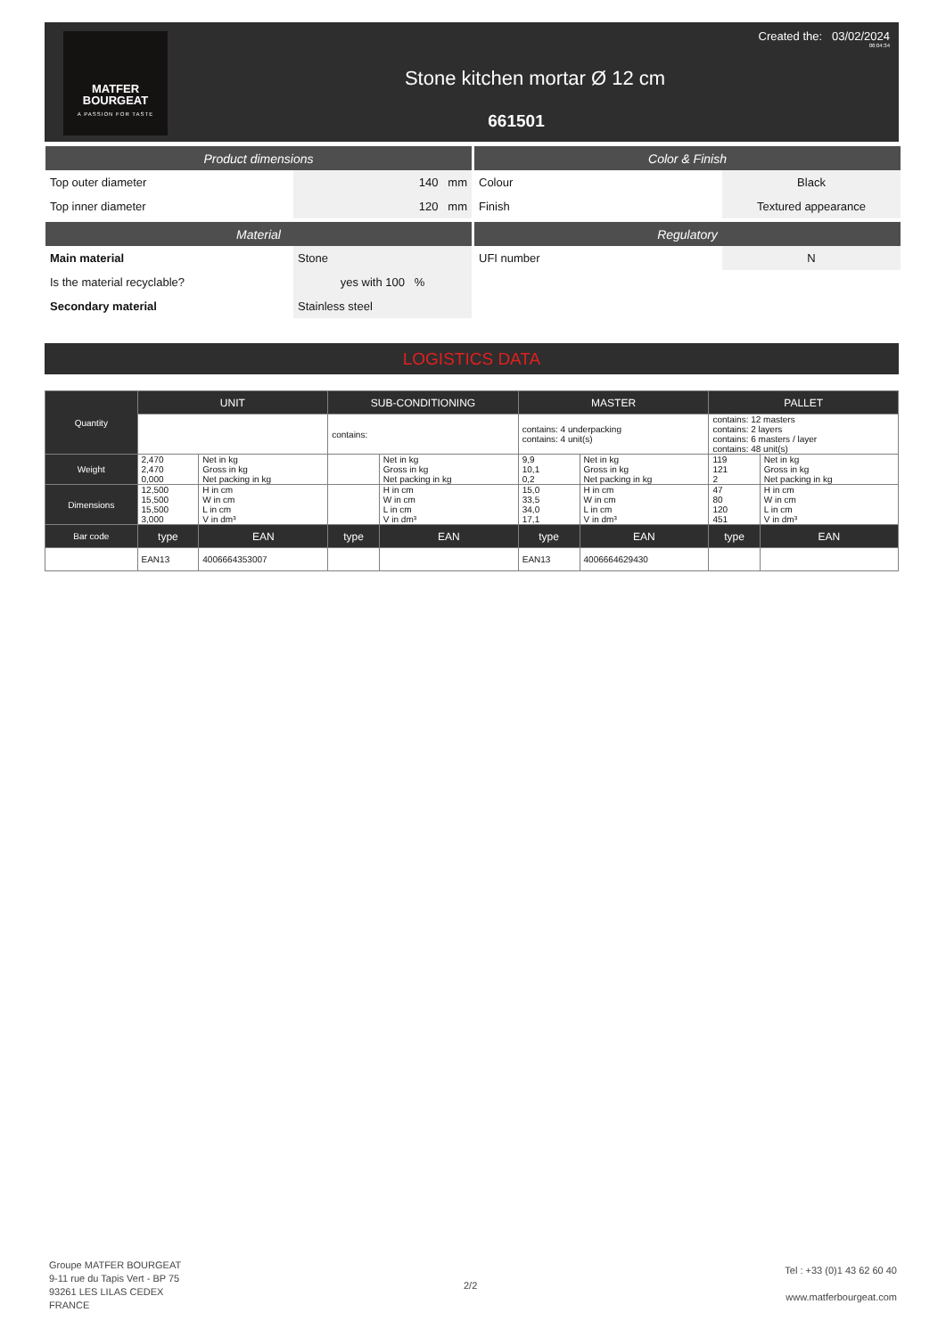MATFER
BOURGEAT
A PASSION FOR TASTE
Created the: 03/02/2024
06:04:34
Stone kitchen mortar Ø 12 cm
661501
| Product dimensions | |
| --- | --- |
| Top outer diameter | 140 mm |
| Top inner diameter | 120 mm |
| Material | |
| --- | --- |
| Main material | Stone |
| Is the material recyclable? | yes with 100 % |
| Secondary material | Stainless steel |
| Color & Finish | |
| --- | --- |
| Colour | Black |
| Finish | Textured appearance |
| Regulatory | |
| --- | --- |
| UFI number | N |
LOGISTICS DATA
| Quantity | UNIT | | SUB-CONDITIONING | | MASTER | | PALLET | |
| | | | contains: | | contains: 4 underpacking contains: 4 unit(s) | | contains: 12 masters contains: 2 layers contains: 6 masters / layer contains: 48 unit(s) | |
| Weight | 2,470 2,470 0,000 | Net in kg Gross in kg Net packing in kg | | Net in kg Gross in kg Net packing in kg | 9,9 10,1 0,2 | Net in kg Gross in kg Net packing in kg | 119 121 2 | Net in kg Gross in kg Net packing in kg |
| Dimensions | 12,500 15,500 15,500 3,000 | H in cm W in cm L in cm V in dm³ | | H in cm W in cm L in cm V in dm³ | 15,0 33,5 34,0 17,1 | H in cm W in cm L in cm V in dm³ | 47 80 120 451 | H in cm W in cm L in cm V in dm³ |
| Bar code | type | EAN | type | EAN | type | EAN | type | EAN |
| | EAN13 | 4006664353007 | | | EAN13 | 4006664629430 | | |
Groupe MATFER BOURGEAT
9-11 rue du Tapis Vert - BP 75
93261 LES LILAS CEDEX
FRANCE
2/2
Tel : +33 (0)1 43 62 60 40
www.matferbourgeat.com